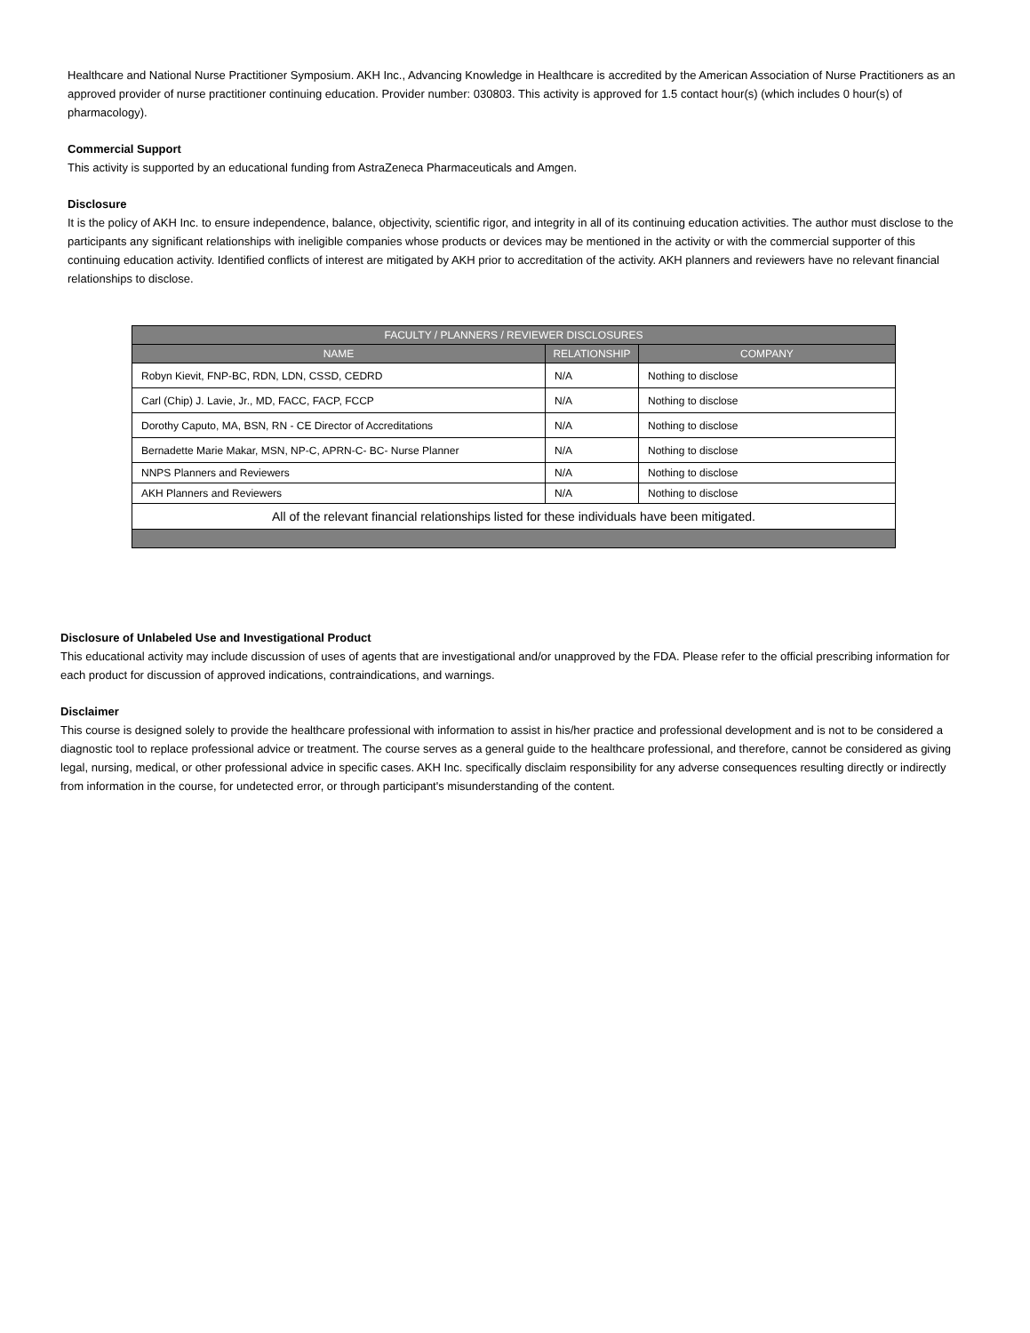Healthcare and National Nurse Practitioner Symposium. AKH Inc., Advancing Knowledge in Healthcare is accredited by the American Association of Nurse Practitioners as an approved provider of nurse practitioner continuing education. Provider number: 030803. This activity is approved for 1.5 contact hour(s) (which includes 0 hour(s) of pharmacology).
Commercial Support
This activity is supported by an educational funding from AstraZeneca Pharmaceuticals and Amgen.
Disclosure
It is the policy of AKH Inc. to ensure independence, balance, objectivity, scientific rigor, and integrity in all of its continuing education activities. The author must disclose to the participants any significant relationships with ineligible companies whose products or devices may be mentioned in the activity or with the commercial supporter of this continuing education activity. Identified conflicts of interest are mitigated by AKH prior to accreditation of the activity. AKH planners and reviewers have no relevant financial relationships to disclose.
| FACULTY / PLANNERS / REVIEWER DISCLOSURES | | |
| --- | --- | --- |
| NAME | RELATIONSHIP | COMPANY |
| Robyn Kievit, FNP-BC, RDN, LDN, CSSD, CEDRD | N/A | Nothing to disclose |
| Carl (Chip) J. Lavie, Jr., MD, FACC, FACP, FCCP | N/A | Nothing to disclose |
| Dorothy Caputo, MA, BSN, RN - CE Director of Accreditations | N/A | Nothing to disclose |
| Bernadette Marie Makar, MSN, NP-C, APRN-C- BC- Nurse Planner | N/A | Nothing to disclose |
| NNPS Planners and Reviewers | N/A | Nothing to disclose |
| AKH Planners and Reviewers | N/A | Nothing to disclose |
| All of the relevant financial relationships listed for these individuals have been mitigated. | | |
Disclosure of Unlabeled Use and Investigational Product
This educational activity may include discussion of uses of agents that are investigational and/or unapproved by the FDA. Please refer to the official prescribing information for each product for discussion of approved indications, contraindications, and warnings.
Disclaimer
This course is designed solely to provide the healthcare professional with information to assist in his/her practice and professional development and is not to be considered a diagnostic tool to replace professional advice or treatment. The course serves as a general guide to the healthcare professional, and therefore, cannot be considered as giving legal, nursing, medical, or other professional advice in specific cases. AKH Inc. specifically disclaim responsibility for any adverse consequences resulting directly or indirectly from information in the course, for undetected error, or through participant's misunderstanding of the content.